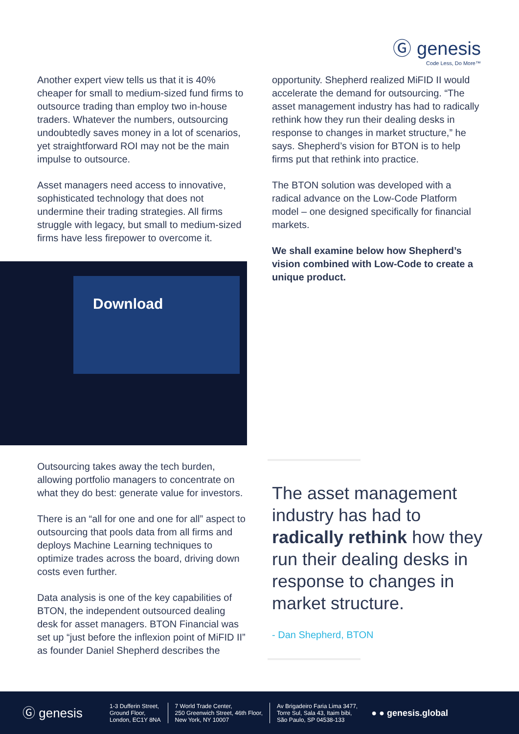Ⓖ genesis
Code Less, Do More™
Another expert view tells us that it is 40% cheaper for small to medium-sized fund firms to outsource trading than employ two in-house traders. Whatever the numbers, outsourcing undoubtedly saves money in a lot of scenarios, yet straightforward ROI may not be the main impulse to outsource.
Asset managers need access to innovative, sophisticated technology that does not undermine their trading strategies. All firms struggle with legacy, but small to medium-sized firms have less firepower to overcome it.
Download
Outsourcing takes away the tech burden, allowing portfolio managers to concentrate on what they do best: generate value for investors.
There is an “all for one and one for all” aspect to outsourcing that pools data from all firms and deploys Machine Learning techniques to optimize trades across the board, driving down costs even further.
Data analysis is one of the key capabilities of BTON, the independent outsourced dealing desk for asset managers. BTON Financial was set up “just before the inflexion point of MiFID II” as founder Daniel Shepherd describes the
opportunity. Shepherd realized MiFID II would accelerate the demand for outsourcing. “The asset management industry has had to radically rethink how they run their dealing desks in response to changes in market structure,” he says. Shepherd’s vision for BTON is to help firms put that rethink into practice.
The BTON solution was developed with a radical advance on the Low-Code Platform model – one designed specifically for financial markets.
We shall examine below how Shepherd’s vision combined with Low-Code to create a unique product.
The asset management industry has had to radically rethink how they run their dealing desks in response to changes in market structure.
- Dan Shepherd, BTON
Ⓖ genesis
1-3 Dufferin Street,
Ground Floor,
London, EC1Y 8NA
7 World Trade Center,
250 Greenwich Street, 46th Floor,
New York, NY 10007
Av Brigadeiro Faria Lima 3477,
Torre Sul, Sala 43, Itaim bibi,
São Paulo, SP 04538-133
● ● genesis.global